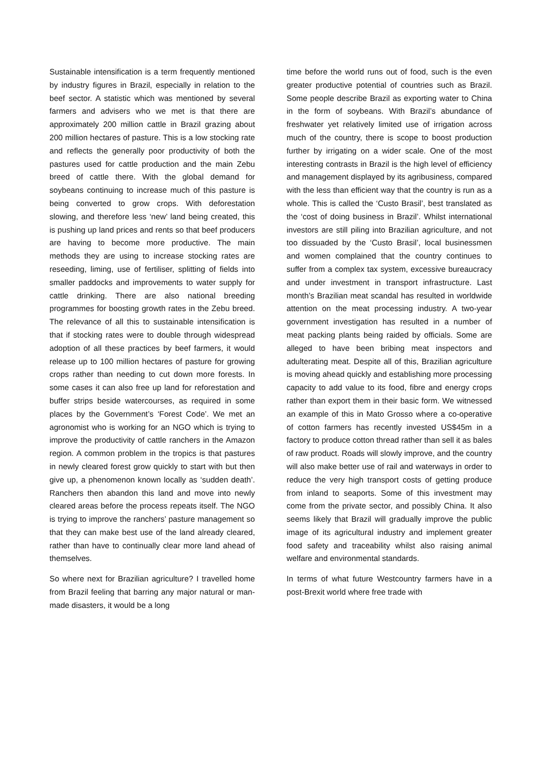Sustainable intensification is a term frequently mentioned by industry figures in Brazil, especially in relation to the beef sector. A statistic which was mentioned by several farmers and advisers who we met is that there are approximately 200 million cattle in Brazil grazing about 200 million hectares of pasture. This is a low stocking rate and reflects the generally poor productivity of both the pastures used for cattle production and the main Zebu breed of cattle there. With the global demand for soybeans continuing to increase much of this pasture is being converted to grow crops. With deforestation slowing, and therefore less ‘new’ land being created, this is pushing up land prices and rents so that beef producers are having to become more productive. The main methods they are using to increase stocking rates are reseeding, liming, use of fertiliser, splitting of fields into smaller paddocks and improvements to water supply for cattle drinking. There are also national breeding programmes for boosting growth rates in the Zebu breed. The relevance of all this to sustainable intensification is that if stocking rates were to double through widespread adoption of all these practices by beef farmers, it would release up to 100 million hectares of pasture for growing crops rather than needing to cut down more forests. In some cases it can also free up land for reforestation and buffer strips beside watercourses, as required in some places by the Government’s ‘Forest Code’. We met an agronomist who is working for an NGO which is trying to improve the productivity of cattle ranchers in the Amazon region. A common problem in the tropics is that pastures in newly cleared forest grow quickly to start with but then give up, a phenomenon known locally as ‘sudden death’. Ranchers then abandon this land and move into newly cleared areas before the process repeats itself. The NGO is trying to improve the ranchers’ pasture management so that they can make best use of the land already cleared, rather than have to continually clear more land ahead of themselves.
So where next for Brazilian agriculture? I travelled home from Brazil feeling that barring any major natural or man-made disasters, it would be a long
time before the world runs out of food, such is the even greater productive potential of countries such as Brazil. Some people describe Brazil as exporting water to China in the form of soybeans. With Brazil’s abundance of freshwater yet relatively limited use of irrigation across much of the country, there is scope to boost production further by irrigating on a wider scale. One of the most interesting contrasts in Brazil is the high level of efficiency and management displayed by its agribusiness, compared with the less than efficient way that the country is run as a whole. This is called the ‘Custo Brasil’, best translated as the ‘cost of doing business in Brazil’. Whilst international investors are still piling into Brazilian agriculture, and not too dissuaded by the ‘Custo Brasil’, local businessmen and women complained that the country continues to suffer from a complex tax system, excessive bureaucracy and under investment in transport infrastructure. Last month’s Brazilian meat scandal has resulted in worldwide attention on the meat processing industry. A two-year government investigation has resulted in a number of meat packing plants being raided by officials. Some are alleged to have been bribing meat inspectors and adulterating meat. Despite all of this, Brazilian agriculture is moving ahead quickly and establishing more processing capacity to add value to its food, fibre and energy crops rather than export them in their basic form. We witnessed an example of this in Mato Grosso where a co-operative of cotton farmers has recently invested US$45m in a factory to produce cotton thread rather than sell it as bales of raw product. Roads will slowly improve, and the country will also make better use of rail and waterways in order to reduce the very high transport costs of getting produce from inland to seaports. Some of this investment may come from the private sector, and possibly China. It also seems likely that Brazil will gradually improve the public image of its agricultural industry and implement greater food safety and traceability whilst also raising animal welfare and environmental standards.
In terms of what future Westcountry farmers have in a post-Brexit world where free trade with